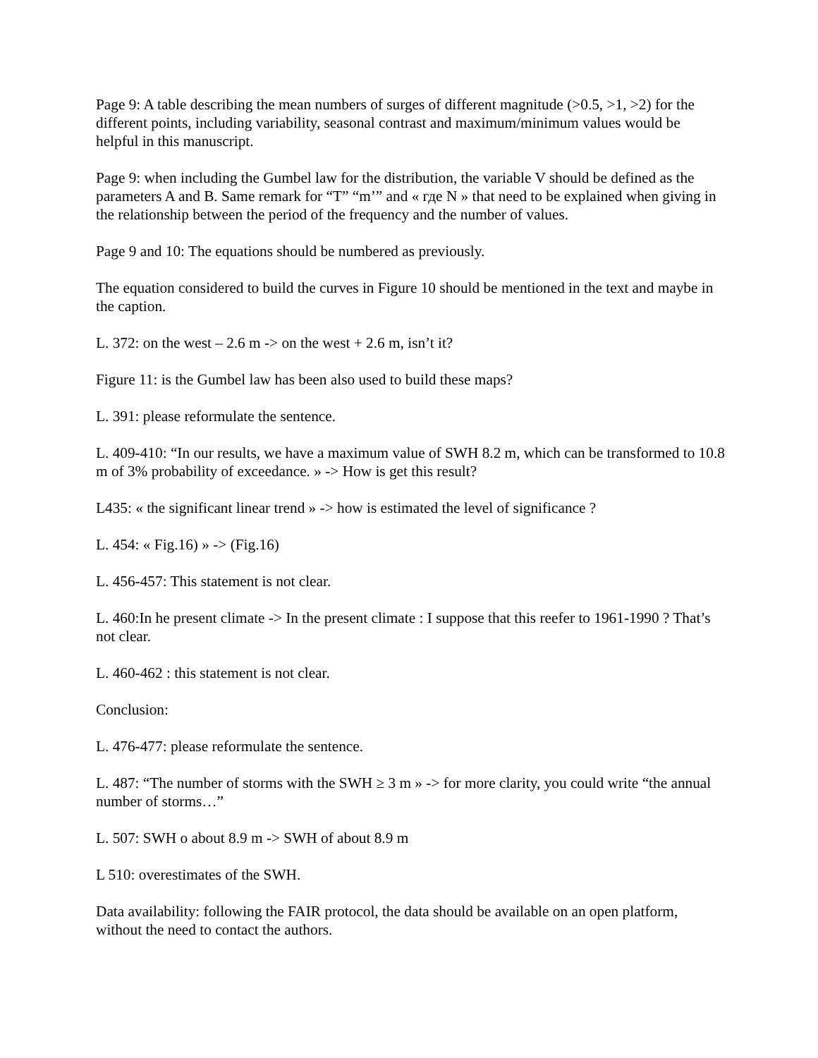Page 9: A table describing the mean numbers of surges of different magnitude (>0.5, >1, >2) for the different points, including variability, seasonal contrast and maximum/minimum values would be helpful in this manuscript.
Page 9: when including the Gumbel law for the distribution, the variable V should be defined as the parameters A and B. Same remark for “T” “m’” and « где N » that need to be explained when giving in the relationship between the period of the frequency and the number of values.
Page 9 and 10: The equations should be numbered as previously.
The equation considered to build the curves in Figure 10 should be mentioned in the text and maybe in the caption.
L. 372: on the west – 2.6 m -> on the west + 2.6 m, isn’t it?
Figure 11: is the Gumbel law has been also used to build these maps?
L. 391: please reformulate the sentence.
L. 409-410: “In our results, we have a maximum value of SWH 8.2 m, which can be transformed to 10.8 m of 3% probability of exceedance. » -> How is get this result?
L435: « the significant linear trend » -> how is estimated the level of significance ?
L. 454: « Fig.16) » -> (Fig.16)
L. 456-457: This statement is not clear.
L. 460:In he present climate -> In the present climate : I suppose that this reefer to 1961-1990 ? That’s not clear.
L. 460-462 : this statement is not clear.
Conclusion:
L. 476-477: please reformulate the sentence.
L. 487: “The number of storms with the SWH ≥ 3 m » -> for more clarity, you could write “the annual number of storms…”
L. 507: SWH o about 8.9 m -> SWH of about 8.9 m
L 510: overestimates of the SWH.
Data availability: following the FAIR protocol, the data should be available on an open platform, without the need to contact the authors.